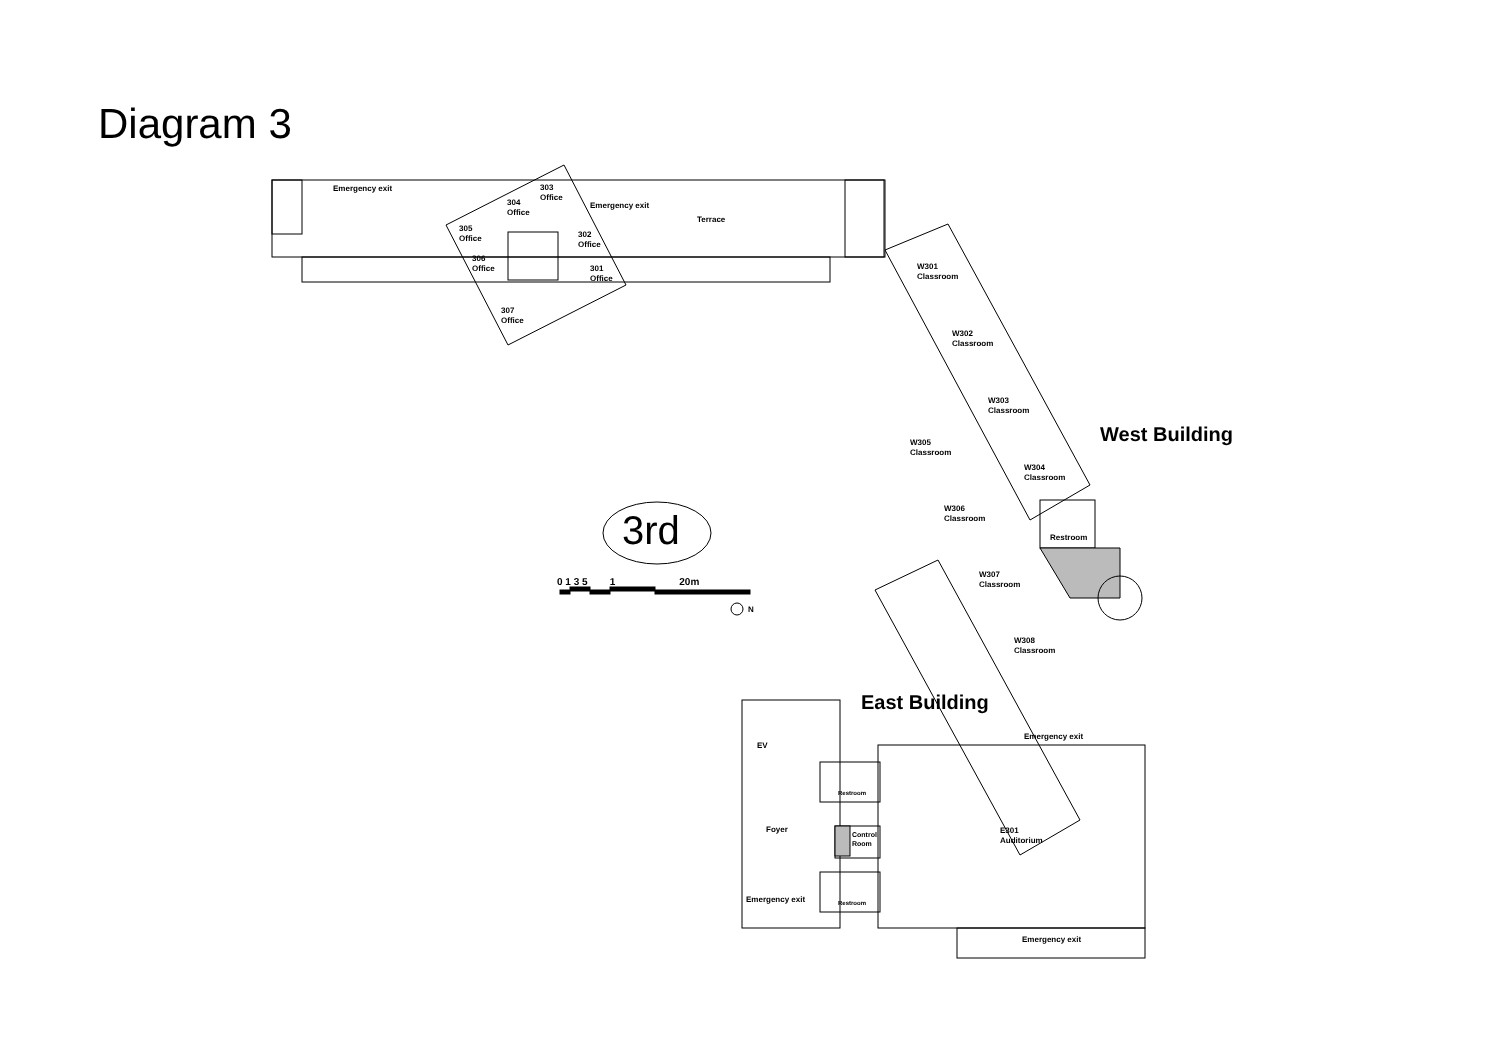Diagram 3
Emergency exit
303
Office
304
Office
Emergency exit
Terrace
305
Office
302
Office
306
Office
301
Office
307
Office
W301
Classroom
W302
Classroom
W303
Classroom
W305
Classroom
West Building
W304
Classroom
W306
Classroom
Restroom
3rd
0 1 3 5 1 20m
N
W307
Classroom
W308
Classroom
East Building
Emergency exit
EV
Restroom
Foyer
Control
Room
E301
Auditorium
Emergency exit Restroom
Emergency exit